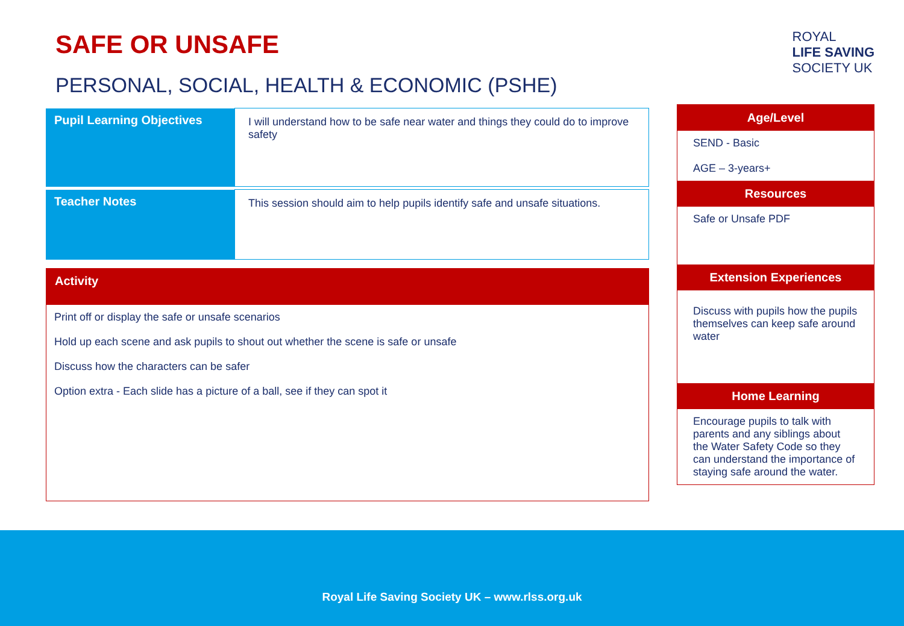SAFE OR UNSAFE
PERSONAL, SOCIAL, HEALTH & ECONOMIC (PSHE)
| Pupil Learning Objectives | I will understand how to be safe near water and things they could do to improve safety |
| Teacher Notes | This session should aim to help pupils identify safe and unsafe situations. |
Activity
Print off or display the safe or unsafe scenarios
Hold up each scene and ask pupils to shout out whether the scene is safe or unsafe
Discuss how the characters can be safer
Option extra - Each slide has a picture of a ball, see if they can spot it
ROYAL
LIFE SAVING
SOCIETY UK
Age/Level
SEND - Basic
AGE – 3-years+
Resources
Safe or Unsafe PDF
Extension Experiences
Discuss with pupils how the pupils themselves can keep safe around water
Home Learning
Encourage pupils to talk with parents and any siblings about the Water Safety Code so they can understand the importance of staying safe around the water.
Royal Life Saving Society UK – www.rlss.org.uk